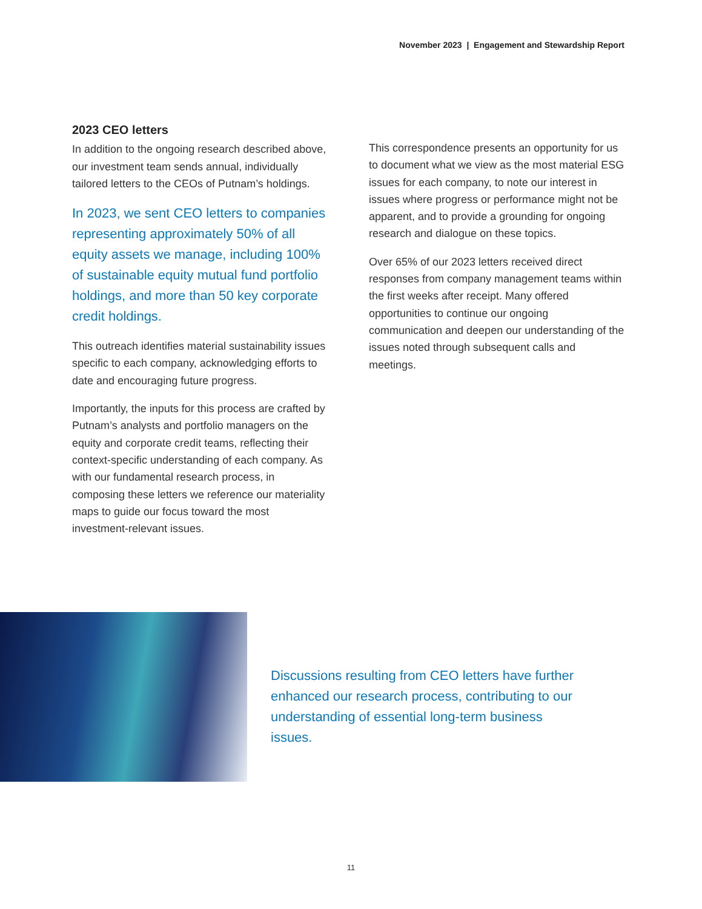November 2023 | Engagement and Stewardship Report
2023 CEO letters
In addition to the ongoing research described above, our investment team sends annual, individually tailored letters to the CEOs of Putnam’s holdings.
In 2023, we sent CEO letters to companies representing approximately 50% of all equity assets we manage, including 100% of sustainable equity mutual fund portfolio holdings, and more than 50 key corporate credit holdings.
This outreach identifies material sustainability issues specific to each company, acknowledging efforts to date and encouraging future progress.
Importantly, the inputs for this process are crafted by Putnam’s analysts and portfolio managers on the equity and corporate credit teams, reflecting their context-specific understanding of each company. As with our fundamental research process, in composing these letters we reference our materiality maps to guide our focus toward the most investment-relevant issues.
This correspondence presents an opportunity for us to document what we view as the most material ESG issues for each company, to note our interest in issues where progress or performance might not be apparent, and to provide a grounding for ongoing research and dialogue on these topics.
Over 65% of our 2023 letters received direct responses from company management teams within the first weeks after receipt. Many offered opportunities to continue our ongoing communication and deepen our understanding of the issues noted through subsequent calls and meetings.
Discussions resulting from CEO letters have further enhanced our research process, contributing to our understanding of essential long-term business issues.
11